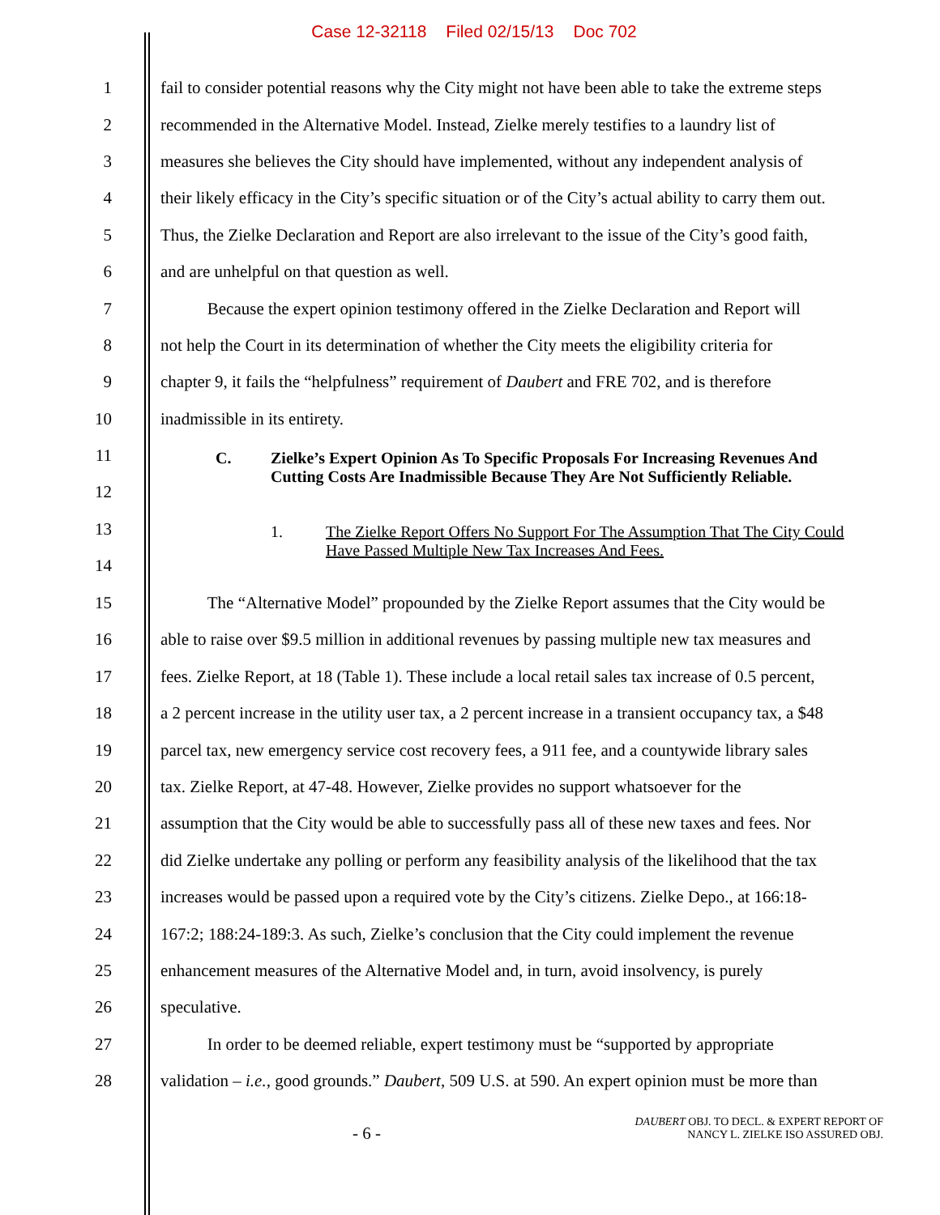Case 12-32118 Filed 02/15/13 Doc 702
1 fail to consider potential reasons why the City might not have been able to take the extreme steps
2 recommended in the Alternative Model. Instead, Zielke merely testifies to a laundry list of
3 measures she believes the City should have implemented, without any independent analysis of
4 their likely efficacy in the City’s specific situation or of the City’s actual ability to carry them out.
5 Thus, the Zielke Declaration and Report are also irrelevant to the issue of the City’s good faith,
6 and are unhelpful on that question as well.
7 Because the expert opinion testimony offered in the Zielke Declaration and Report will
8 not help the Court in its determination of whether the City meets the eligibility criteria for
9 chapter 9, it fails the “helpfulness” requirement of Daubert and FRE 702, and is therefore
10 inadmissible in its entirety.
11
12
C. Zielke’s Expert Opinion As To Specific Proposals For Increasing Revenues And Cutting Costs Are Inadmissible Because They Are Not Sufficiently Reliable.
13
14
1. The Zielke Report Offers No Support For The Assumption That The City Could Have Passed Multiple New Tax Increases And Fees.
15 The “Alternative Model” propounded by the Zielke Report assumes that the City would be
16 able to raise over $9.5 million in additional revenues by passing multiple new tax measures and
17 fees. Zielke Report, at 18 (Table 1). These include a local retail sales tax increase of 0.5 percent,
18 a 2 percent increase in the utility user tax, a 2 percent increase in a transient occupancy tax, a $48
19 parcel tax, new emergency service cost recovery fees, a 911 fee, and a countywide library sales
20 tax. Zielke Report, at 47-48. However, Zielke provides no support whatsoever for the
21 assumption that the City would be able to successfully pass all of these new taxes and fees. Nor
22 did Zielke undertake any polling or perform any feasibility analysis of the likelihood that the tax
23 increases would be passed upon a required vote by the City’s citizens. Zielke Depo., at 166:18-
24 167:2; 188:24-189:3. As such, Zielke’s conclusion that the City could implement the revenue
25 enhancement measures of the Alternative Model and, in turn, avoid insolvency, is purely
26 speculative.
27 In order to be deemed reliable, expert testimony must be “supported by appropriate
28 validation – i.e., good grounds.” Daubert, 509 U.S. at 590. An expert opinion must be more than
- 6 -
DAUBERT OBJ. TO DECL. & EXPERT REPORT OF
NANCY L. ZIELKE ISO ASSURED OBJ.